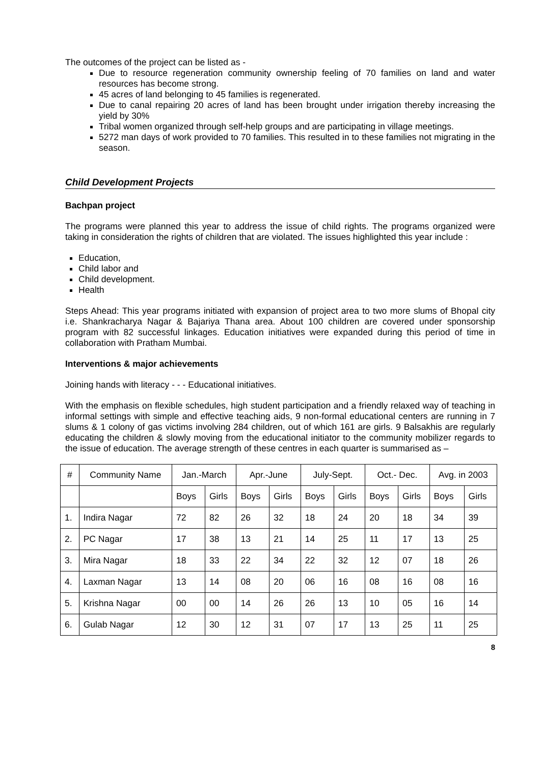The outcomes of the project can be listed as -
Due to resource regeneration community ownership feeling of 70 families on land and water resources has become strong.
45 acres of land belonging to 45 families is regenerated.
Due to canal repairing 20 acres of land has been brought under irrigation thereby increasing the yield by 30%
Tribal women organized through self-help groups and are participating in village meetings.
5272 man days of work provided to 70 families. This resulted in to these families not migrating in the season.
Child Development Projects
Bachpan project
The programs were planned this year to address the issue of child rights. The programs organized were taking in consideration the rights of children that are violated. The issues highlighted this year include :
Education,
Child labor and
Child development.
Health
Steps Ahead: This year programs initiated with expansion of project area to two more slums of Bhopal city i.e. Shankracharya Nagar & Bajariya Thana area. About 100 children are covered under sponsorship program with 82 successful linkages. Education initiatives were expanded during this period of time in collaboration with Pratham Mumbai.
Interventions & major achievements
Joining hands with literacy - - - Educational initiatives.
With the emphasis on flexible schedules, high student participation and a friendly relaxed way of teaching in informal settings with simple and effective teaching aids, 9 non-formal educational centers are running in 7 slums & 1 colony of gas victims involving 284 children, out of which 161 are girls. 9 Balsakhis are regularly educating the children & slowly moving from the educational initiator to the community mobilizer regards to the issue of education. The average strength of these centres in each quarter is summarised as –
| # | Community Name | Jan.-March | | Apr.-June | | July-Sept. | | Oct.- Dec. | | Avg. in 2003 | |
| --- | --- | --- | --- | --- | --- | --- | --- | --- | --- | --- | --- |
| | | Boys | Girls | Boys | Girls | Boys | Girls | Boys | Girls | Boys | Girls |
| 1. | Indira Nagar | 72 | 82 | 26 | 32 | 18 | 24 | 20 | 18 | 34 | 39 |
| 2. | PC Nagar | 17 | 38 | 13 | 21 | 14 | 25 | 11 | 17 | 13 | 25 |
| 3. | Mira Nagar | 18 | 33 | 22 | 34 | 22 | 32 | 12 | 07 | 18 | 26 |
| 4. | Laxman Nagar | 13 | 14 | 08 | 20 | 06 | 16 | 08 | 16 | 08 | 16 |
| 5. | Krishna Nagar | 00 | 00 | 14 | 26 | 26 | 13 | 10 | 05 | 16 | 14 |
| 6. | Gulab Nagar | 12 | 30 | 12 | 31 | 07 | 17 | 13 | 25 | 11 | 25 |
8